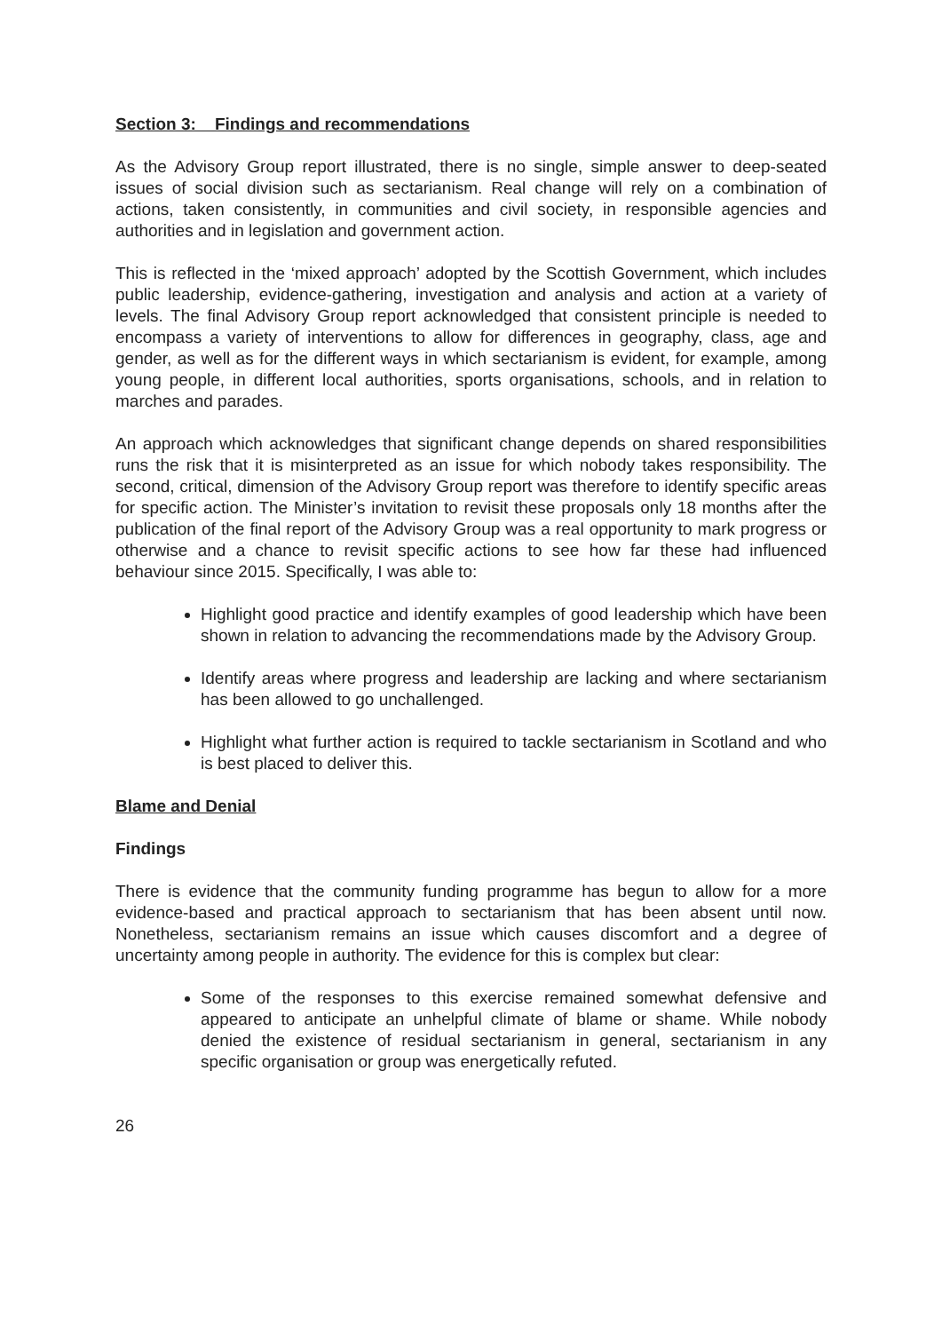Section 3: Findings and recommendations
As the Advisory Group report illustrated, there is no single, simple answer to deep-seated issues of social division such as sectarianism. Real change will rely on a combination of actions, taken consistently, in communities and civil society, in responsible agencies and authorities and in legislation and government action.
This is reflected in the ‘mixed approach’ adopted by the Scottish Government, which includes public leadership, evidence-gathering, investigation and analysis and action at a variety of levels. The final Advisory Group report acknowledged that consistent principle is needed to encompass a variety of interventions to allow for differences in geography, class, age and gender, as well as for the different ways in which sectarianism is evident, for example, among young people, in different local authorities, sports organisations, schools, and in relation to marches and parades.
An approach which acknowledges that significant change depends on shared responsibilities runs the risk that it is misinterpreted as an issue for which nobody takes responsibility. The second, critical, dimension of the Advisory Group report was therefore to identify specific areas for specific action. The Minister’s invitation to revisit these proposals only 18 months after the publication of the final report of the Advisory Group was a real opportunity to mark progress or otherwise and a chance to revisit specific actions to see how far these had influenced behaviour since 2015. Specifically, I was able to:
Highlight good practice and identify examples of good leadership which have been shown in relation to advancing the recommendations made by the Advisory Group.
Identify areas where progress and leadership are lacking and where sectarianism has been allowed to go unchallenged.
Highlight what further action is required to tackle sectarianism in Scotland and who is best placed to deliver this.
Blame and Denial
Findings
There is evidence that the community funding programme has begun to allow for a more evidence-based and practical approach to sectarianism that has been absent until now. Nonetheless, sectarianism remains an issue which causes discomfort and a degree of uncertainty among people in authority. The evidence for this is complex but clear:
Some of the responses to this exercise remained somewhat defensive and appeared to anticipate an unhelpful climate of blame or shame. While nobody denied the existence of residual sectarianism in general, sectarianism in any specific organisation or group was energetically refuted.
26